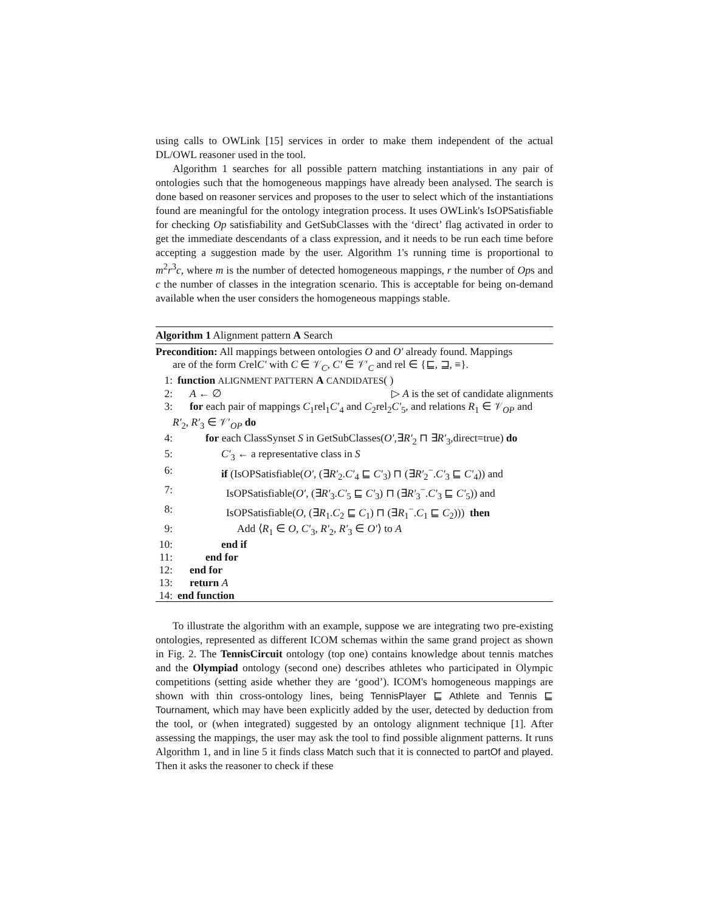using calls to OWLink [15] services in order to make them independent of the actual DL/OWL reasoner used in the tool.
Algorithm 1 searches for all possible pattern matching instantiations in any pair of ontologies such that the homogeneous mappings have already been analysed. The search is done based on reasoner services and proposes to the user to select which of the instantiations found are meaningful for the ontology integration process. It uses OWLink's IsOPSatisfiable for checking Op satisfiability and GetSubClasses with the ‘direct’ flag activated in order to get the immediate descendants of a class expression, and it needs to be run each time before accepting a suggestion made by the user. Algorithm 1's running time is proportional to m<sup>2</sup>r<sup>3</sup>c, where m is the number of detected homogeneous mappings, r the number of Ops and c the number of classes in the integration scenario. This is acceptable for being on-demand available when the user considers the homogeneous mappings stable.
Algorithm 1 Alignment pattern A Search
Precondition: All mappings between ontologies O and O′ already found. Mappings
are of the form CrelC′ with C ∈ 𝒱<sub>C</sub>, C′ ∈ 𝒱′<sub>C</sub> and rel ∈ {⊑, ⊒, ≡}.
1: function ALIGNMENT PATTERN A CANDIDATES( )
2: A ← ∅ ▷ A is the set of candidate alignments
3: for each pair of mappings C<sub>1</sub>rel<sub>1</sub>C′<sub>4</sub> and C<sub>2</sub>rel<sub>2</sub>C′<sub>5</sub>, and relations R<sub>1</sub> ∈ 𝒱<sub>OP</sub> and
R′<sub>2</sub>, R′<sub>3</sub> ∈ 𝒱′<sub>OP</sub> do
4: for each ClassSynset S in GetSubClasses(O′,∃R′<sub>2</sub> ⊓ ∃R′<sub>3</sub>,direct=true) do
5: C′<sub>3</sub> ← a representative class in S
6: if (IsOPSatisfiable(O′, (∃R′<sub>2</sub>.C′<sub>4</sub> ⊑ C′<sub>3</sub>) ⊓ (∃R′<sub>2</sub><sup>−</sup>.C′<sub>3</sub> ⊑ C′<sub>4</sub>)) and
7: IsOPSatisfiable(O′, (∃R′<sub>3</sub>.C′<sub>5</sub> ⊑ C′<sub>3</sub>) ⊓ (∃R′<sub>3</sub><sup>−</sup>.C′<sub>3</sub> ⊑ C′<sub>5</sub>)) and
8: IsOPSatisfiable(O, (∃R<sub>1</sub>.C<sub>2</sub> ⊑ C<sub>1</sub>) ⊓ (∃R<sub>1</sub><sup>−</sup>.C<sub>1</sub> ⊑ C<sub>2</sub>))) then
9: Add ⟨R<sub>1</sub> ∈ O, C′<sub>3</sub>, R′<sub>2</sub>, R′<sub>3</sub> ∈ O′⟩ to A
10: end if
11: end for
12: end for
13: return A
14: end function
To illustrate the algorithm with an example, suppose we are integrating two pre-existing ontologies, represented as different ICOM schemas within the same grand project as shown in Fig. 2. The TennisCircuit ontology (top one) contains knowledge about tennis matches and the Olympiad ontology (second one) describes athletes who participated in Olympic competitions (setting aside whether they are ‘good’). ICOM's homogeneous mappings are shown with thin cross-ontology lines, being TennisPlayer ⊑ Athlete and Tennis ⊑ Tournament, which may have been explicitly added by the user, detected by deduction from the tool, or (when integrated) suggested by an ontology alignment technique [1]. After assessing the mappings, the user may ask the tool to find possible alignment patterns. It runs Algorithm 1, and in line 5 it finds class Match such that it is connected to partOf and played. Then it asks the reasoner to check if these